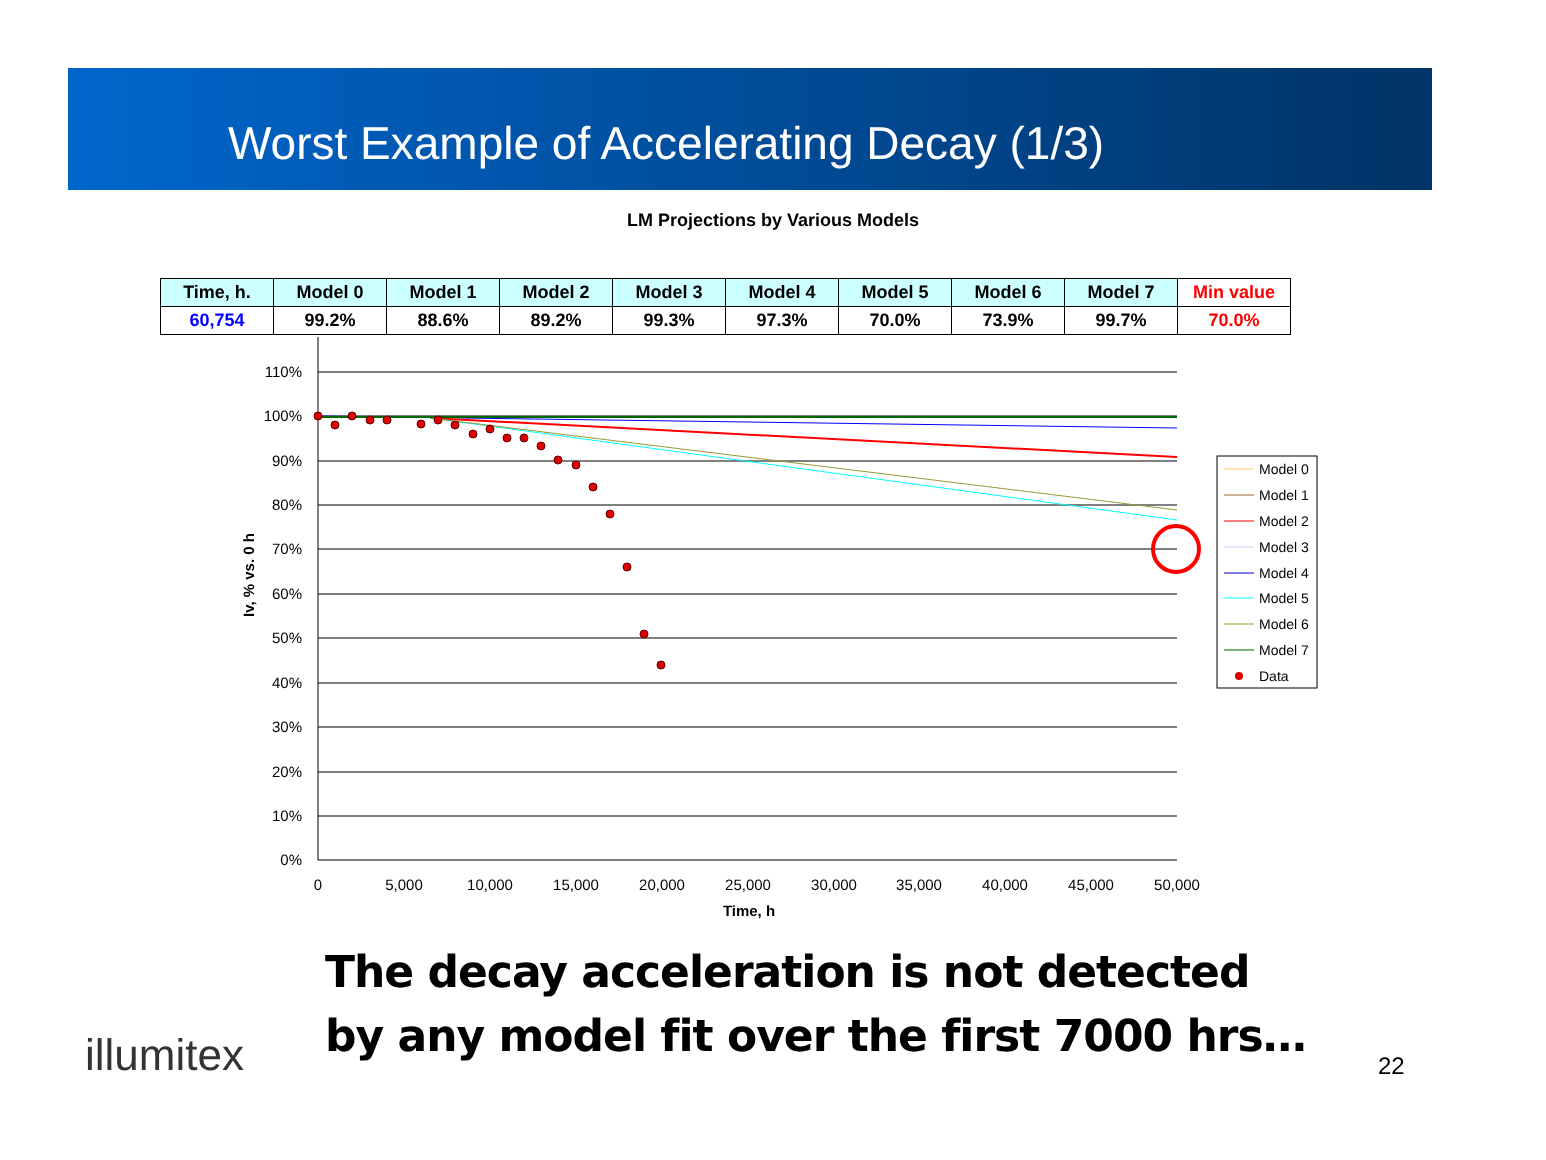Worst Example of Accelerating Decay (1/3)
LM Projections by Various Models
| Time, h. | Model 0 | Model 1 | Model 2 | Model 3 | Model 4 | Model 5 | Model 6 | Model 7 | Min value |
| --- | --- | --- | --- | --- | --- | --- | --- | --- | --- |
| 60,754 | 99.2% | 88.6% | 89.2% | 99.3% | 97.3% | 70.0% | 73.9% | 99.7% | 70.0% |
110%
100%
90%
80%
70%
60%
50%
40%
30%
20%
10%
0%
0
5,000
10,000
15,000
20,000
25,000
30,000
35,000
40,000
45,000
50,000
Time, h
Iv, % vs. 0 h
Model 0
Model 1
Model 2
Model 3
Model 4
Model 5
Model 6
Model 7
Data
The decay acceleration is not detected
by any model fit over the first 7000 hrs…
illumitex 22